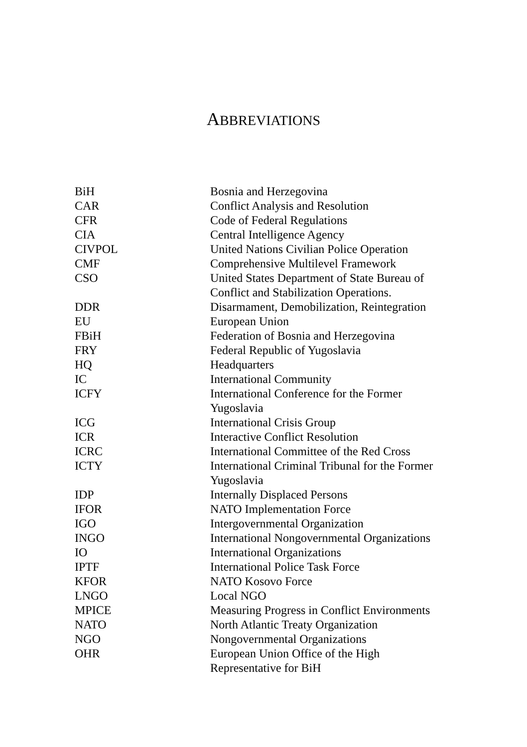ABBREVIATIONS
| BiH | Bosnia and Herzegovina |
| CAR | Conflict Analysis and Resolution |
| CFR | Code of Federal Regulations |
| CIA | Central Intelligence Agency |
| CIVPOL | United Nations Civilian Police Operation |
| CMF | Comprehensive Multilevel Framework |
| CSO | United States Department of State Bureau of Conflict and Stabilization Operations. |
| DDR | Disarmament, Demobilization, Reintegration |
| EU | European Union |
| FBiH | Federation of Bosnia and Herzegovina |
| FRY | Federal Republic of Yugoslavia |
| HQ | Headquarters |
| IC | International Community |
| ICFY | International Conference for the Former Yugoslavia |
| ICG | International Crisis Group |
| ICR | Interactive Conflict Resolution |
| ICRC | International Committee of the Red Cross |
| ICTY | International Criminal Tribunal for the Former Yugoslavia |
| IDP | Internally Displaced Persons |
| IFOR | NATO Implementation Force |
| IGO | Intergovernmental Organization |
| INGO | International Nongovernmental Organizations |
| IO | International Organizations |
| IPTF | International Police Task Force |
| KFOR | NATO Kosovo Force |
| LNGO | Local NGO |
| MPICE | Measuring Progress in Conflict Environments |
| NATO | North Atlantic Treaty Organization |
| NGO | Nongovernmental Organizations |
| OHR | European Union Office of the High Representative for BiH |